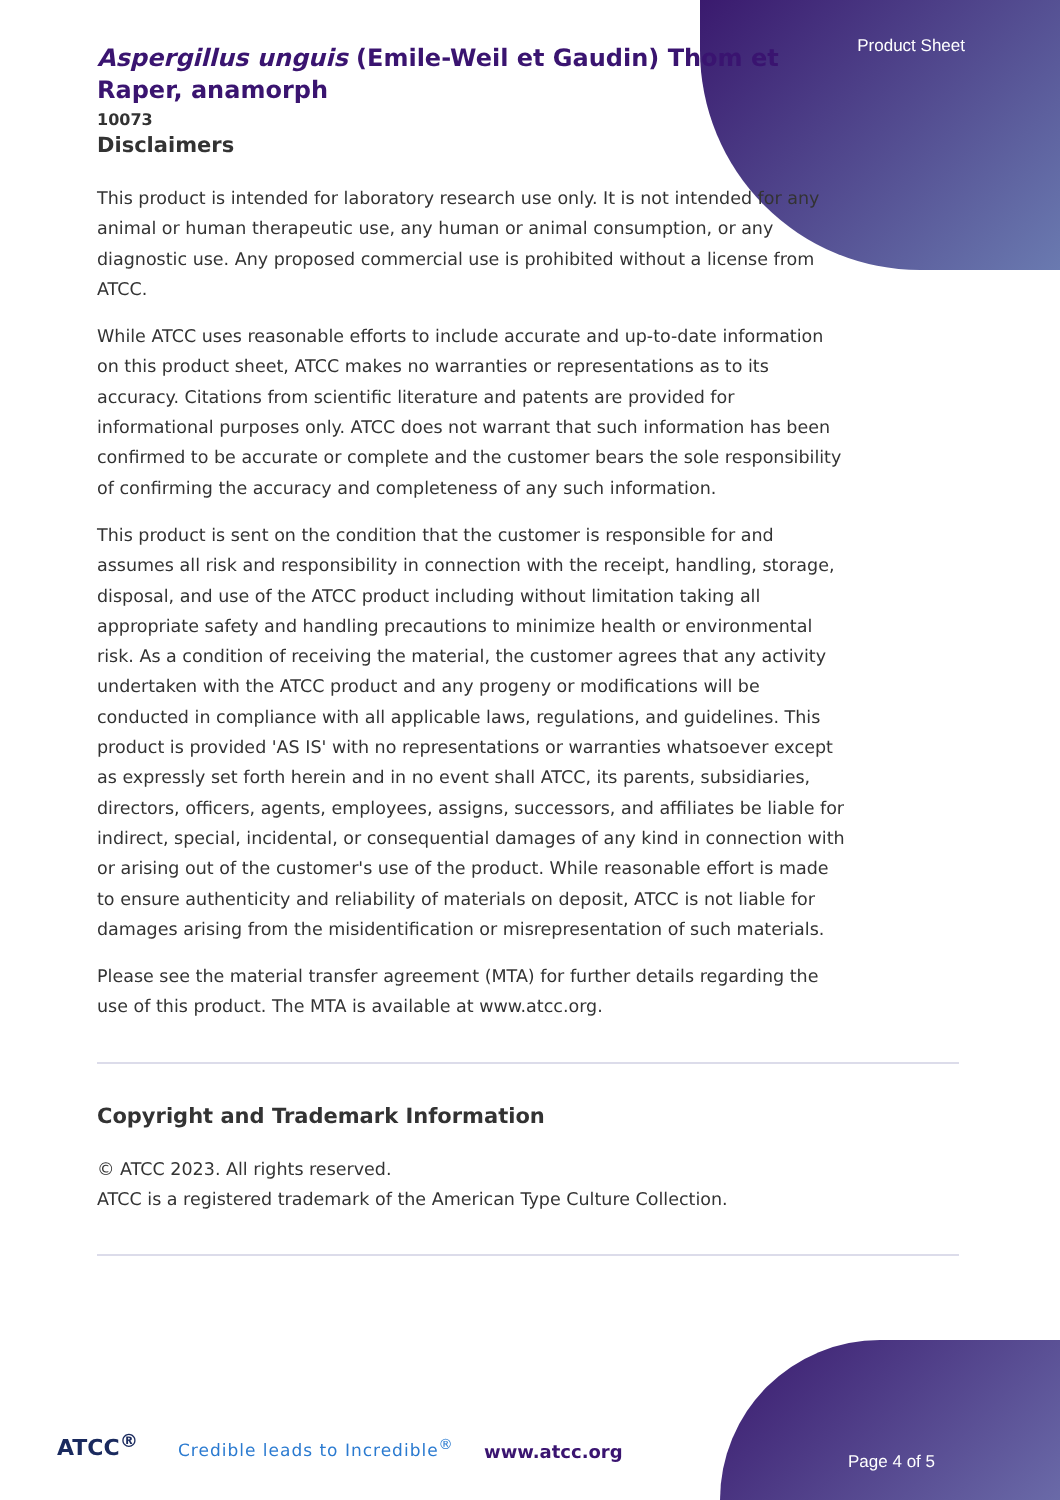Product Sheet
Aspergillus unguis (Emile-Weil et Gaudin) Thom et Raper, anamorph
10073
Disclaimers
This product is intended for laboratory research use only. It is not intended for any animal or human therapeutic use, any human or animal consumption, or any diagnostic use. Any proposed commercial use is prohibited without a license from ATCC.
While ATCC uses reasonable efforts to include accurate and up-to-date information on this product sheet, ATCC makes no warranties or representations as to its accuracy. Citations from scientific literature and patents are provided for informational purposes only. ATCC does not warrant that such information has been confirmed to be accurate or complete and the customer bears the sole responsibility of confirming the accuracy and completeness of any such information.
This product is sent on the condition that the customer is responsible for and assumes all risk and responsibility in connection with the receipt, handling, storage, disposal, and use of the ATCC product including without limitation taking all appropriate safety and handling precautions to minimize health or environmental risk. As a condition of receiving the material, the customer agrees that any activity undertaken with the ATCC product and any progeny or modifications will be conducted in compliance with all applicable laws, regulations, and guidelines. This product is provided 'AS IS' with no representations or warranties whatsoever except as expressly set forth herein and in no event shall ATCC, its parents, subsidiaries, directors, officers, agents, employees, assigns, successors, and affiliates be liable for indirect, special, incidental, or consequential damages of any kind in connection with or arising out of the customer's use of the product. While reasonable effort is made to ensure authenticity and reliability of materials on deposit, ATCC is not liable for damages arising from the misidentification or misrepresentation of such materials.
Please see the material transfer agreement (MTA) for further details regarding the use of this product. The MTA is available at www.atcc.org.
Copyright and Trademark Information
© ATCC 2023. All rights reserved.
ATCC is a registered trademark of the American Type Culture Collection.
ATCC<sup>®</sup> Credible leads to Incredible<sup>®</sup> www.atcc.org Page 4 of 5